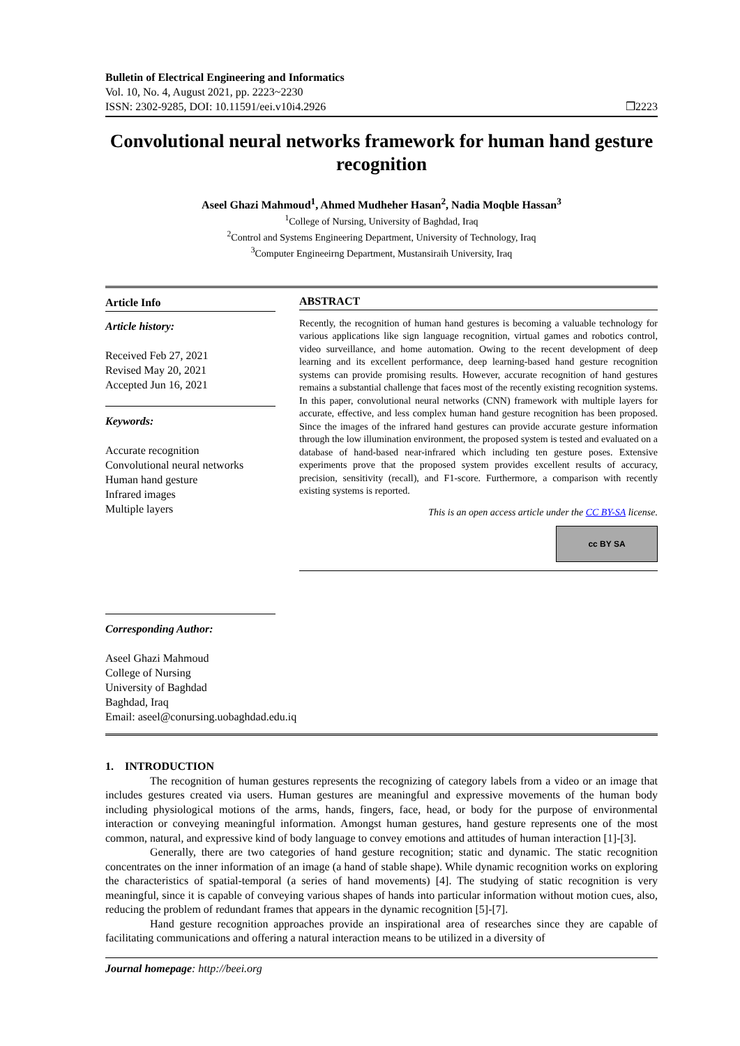Bulletin of Electrical Engineering and Informatics
Vol. 10, No. 4, August 2021, pp. 2223~2230
ISSN: 2302-9285, DOI: 10.11591/eei.v10i4.2926
❒2223
Convolutional neural networks framework for human hand gesture recognition
Aseel Ghazi Mahmoud<sup>1</sup>, Ahmed Mudheher Hasan<sup>2</sup>, Nadia Moqble Hassan<sup>3</sup>
<sup>1</sup> College of Nursing, University of Baghdad, Iraq
<sup>2</sup> Control and Systems Engineering Department, University of Technology, Iraq
<sup>3</sup> Computer Engineeirng Department, Mustansiraih University, Iraq
Article Info
Article history:
Received Feb 27, 2021
Revised May 20, 2021
Accepted Jun 16, 2021
Keywords:
Accurate recognition
Convolutional neural networks
Human hand gesture
Infrared images
Multiple layers
Corresponding Author:
Aseel Ghazi Mahmoud
College of Nursing
University of Baghdad
Baghdad, Iraq
Email: aseel@conursing.uobaghdad.edu.iq
ABSTRACT
Recently, the recognition of human hand gestures is becoming a valuable technology for various applications like sign language recognition, virtual games and robotics control, video surveillance, and home automation. Owing to the recent development of deep learning and its excellent performance, deep learning-based hand gesture recognition systems can provide promising results. However, accurate recognition of hand gestures remains a substantial challenge that faces most of the recently existing recognition systems. In this paper, convolutional neural networks (CNN) framework with multiple layers for accurate, effective, and less complex human hand gesture recognition has been proposed. Since the images of the infrared hand gestures can provide accurate gesture information through the low illumination environment, the proposed system is tested and evaluated on a database of hand-based near-infrared which including ten gesture poses. Extensive experiments prove that the proposed system provides excellent results of accuracy, precision, sensitivity (recall), and F1-score. Furthermore, a comparison with recently existing systems is reported.
This is an open access article under the CC BY-SA license.
cc BY SA
1. INTRODUCTION
The recognition of human gestures represents the recognizing of category labels from a video or an image that includes gestures created via users. Human gestures are meaningful and expressive movements of the human body including physiological motions of the arms, hands, fingers, face, head, or body for the purpose of environmental interaction or conveying meaningful information. Amongst human gestures, hand gesture represents one of the most common, natural, and expressive kind of body language to convey emotions and attitudes of human interaction [1]-[3].
Generally, there are two categories of hand gesture recognition; static and dynamic. The static recognition concentrates on the inner information of an image (a hand of stable shape). While dynamic recognition works on exploring the characteristics of spatial-temporal (a series of hand movements) [4]. The studying of static recognition is very meaningful, since it is capable of conveying various shapes of hands into particular information without motion cues, also, reducing the problem of redundant frames that appears in the dynamic recognition [5]-[7].
Hand gesture recognition approaches provide an inspirational area of researches since they are capable of facilitating communications and offering a natural interaction means to be utilized in a diversity of
Journal homepage: http://beei.org